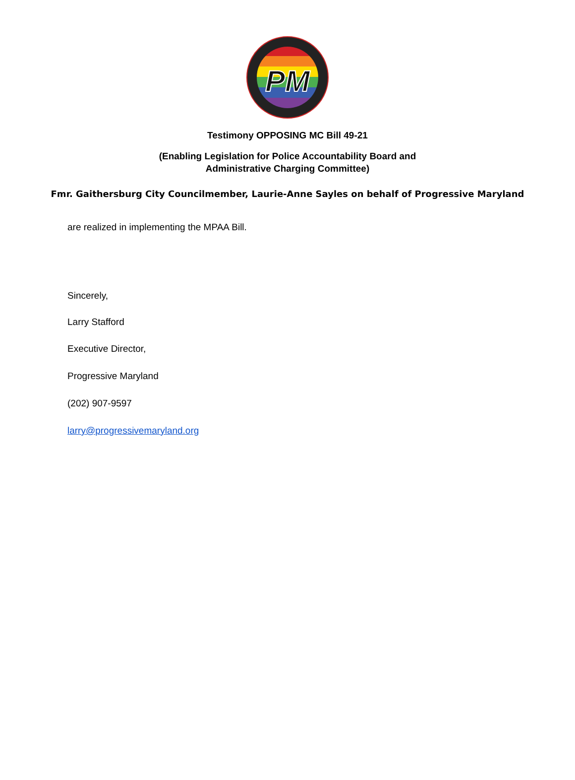PM
Testimony OPPOSING MC Bill 49-21
(Enabling Legislation for Police Accountability Board and
Administrative Charging Committee)
Fmr. Gaithersburg City Councilmember, Laurie-Anne Sayles on behalf of Progressive Maryland
are realized in implementing the MPAA Bill.
Sincerely,
Larry Stafford
Executive Director,
Progressive Maryland
(202) 907-9597
larry@progressivemaryland.org